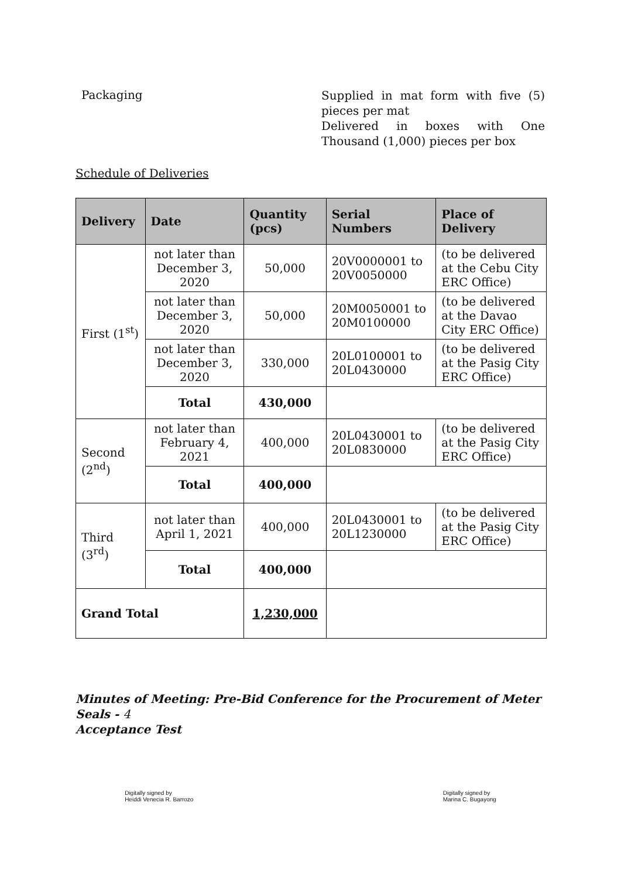Packaging
Supplied in mat form with five (5) pieces per mat
Delivered in boxes with One Thousand (1,000) pieces per box
Schedule of Deliveries
| Delivery | Date | Quantity (pcs) | Serial Numbers | Place of Delivery |
| --- | --- | --- | --- | --- |
| First (1<sup>st</sup>) | not later than December 3, 2020 | 50,000 | 20V0000001 to 20V0050000 | (to be delivered at the Cebu City ERC Office) |
| | not later than December 3, 2020 | 50,000 | 20M0050001 to 20M0100000 | (to be delivered at the Davao City ERC Office) |
| | not later than December 3, 2020 | 330,000 | 20L0100001 to 20L0430000 | (to be delivered at the Pasig City ERC Office) |
| | Total | 430,000 | | |
| Second (2<sup>nd</sup>) | not later than February 4, 2021 | 400,000 | 20L0430001 to 20L0830000 | (to be delivered at the Pasig City ERC Office) |
| | Total | 400,000 | | |
| Third (3<sup>rd</sup>) | not later than April 1, 2021 | 400,000 | 20L0430001 to 20L1230000 | (to be delivered at the Pasig City ERC Office) |
| | Total | 400,000 | | |
| Grand Total | | 1,230,000 | | |
Minutes of Meeting: Pre-Bid Conference for the Procurement of Meter Seals - 4
Acceptance Test
Digitally signed by
Heiddi Venecia R. Barrozo Digitally signed by
Marina C. Bugayong